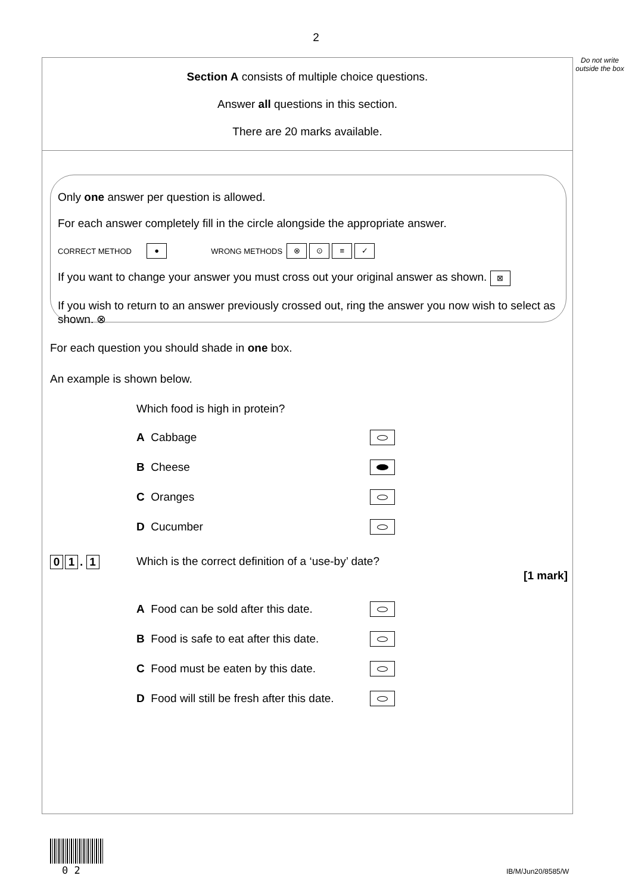2
Do not write outside the box
Section A consists of multiple choice questions.
Answer all questions in this section.
There are 20 marks available.
Only one answer per question is allowed.
For each answer completely fill in the circle alongside the appropriate answer.
CORRECT METHOD ● WRONG METHODS ⊗ ⊙ ≡ ✓
If you want to change your answer you must cross out your original answer as shown. ⊠
If you wish to return to an answer previously crossed out, ring the answer you now wish to select as shown. ⊗
For each question you should shade in one box.
An example is shown below.
Which food is high in protein?
A Cabbage
B Cheese
C Oranges
D Cucumber
0 1. 1 Which is the correct definition of a ‘use-by’ date?
[1 mark]
A Food can be sold after this date.
B Food is safe to eat after this date.
C Food must be eaten by this date.
D Food will still be fresh after this date.
0 2 IB/M/Jun20/8585/W